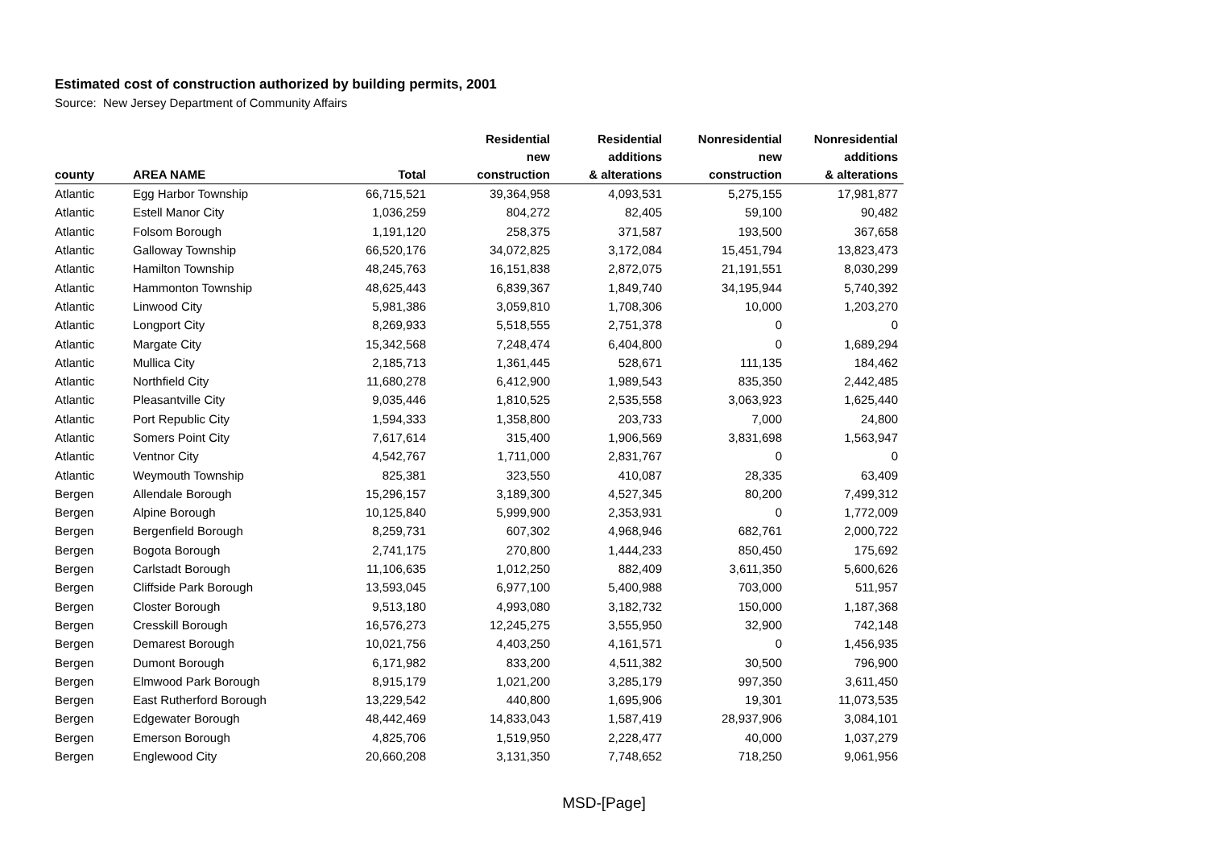Estimated cost of construction authorized by building permits, 2001
Source: New Jersey Department of Community Affairs
| | | | Residential | Residential | Nonresidential | Nonresidential |
| --- | --- | --- | --- | --- | --- | --- |
| | | | new | additions | new | additions |
| county | AREA NAME | Total | construction | & alterations | construction | & alterations |
| Atlantic | Egg Harbor Township | 66,715,521 | 39,364,958 | 4,093,531 | 5,275,155 | 17,981,877 |
| Atlantic | Estell Manor City | 1,036,259 | 804,272 | 82,405 | 59,100 | 90,482 |
| Atlantic | Folsom Borough | 1,191,120 | 258,375 | 371,587 | 193,500 | 367,658 |
| Atlantic | Galloway Township | 66,520,176 | 34,072,825 | 3,172,084 | 15,451,794 | 13,823,473 |
| Atlantic | Hamilton Township | 48,245,763 | 16,151,838 | 2,872,075 | 21,191,551 | 8,030,299 |
| Atlantic | Hammonton Township | 48,625,443 | 6,839,367 | 1,849,740 | 34,195,944 | 5,740,392 |
| Atlantic | Linwood City | 5,981,386 | 3,059,810 | 1,708,306 | 10,000 | 1,203,270 |
| Atlantic | Longport City | 8,269,933 | 5,518,555 | 2,751,378 | 0 | 0 |
| Atlantic | Margate City | 15,342,568 | 7,248,474 | 6,404,800 | 0 | 1,689,294 |
| Atlantic | Mullica City | 2,185,713 | 1,361,445 | 528,671 | 111,135 | 184,462 |
| Atlantic | Northfield City | 11,680,278 | 6,412,900 | 1,989,543 | 835,350 | 2,442,485 |
| Atlantic | Pleasantville City | 9,035,446 | 1,810,525 | 2,535,558 | 3,063,923 | 1,625,440 |
| Atlantic | Port Republic City | 1,594,333 | 1,358,800 | 203,733 | 7,000 | 24,800 |
| Atlantic | Somers Point City | 7,617,614 | 315,400 | 1,906,569 | 3,831,698 | 1,563,947 |
| Atlantic | Ventnor City | 4,542,767 | 1,711,000 | 2,831,767 | 0 | 0 |
| Atlantic | Weymouth Township | 825,381 | 323,550 | 410,087 | 28,335 | 63,409 |
| Bergen | Allendale Borough | 15,296,157 | 3,189,300 | 4,527,345 | 80,200 | 7,499,312 |
| Bergen | Alpine Borough | 10,125,840 | 5,999,900 | 2,353,931 | 0 | 1,772,009 |
| Bergen | Bergenfield Borough | 8,259,731 | 607,302 | 4,968,946 | 682,761 | 2,000,722 |
| Bergen | Bogota Borough | 2,741,175 | 270,800 | 1,444,233 | 850,450 | 175,692 |
| Bergen | Carlstadt Borough | 11,106,635 | 1,012,250 | 882,409 | 3,611,350 | 5,600,626 |
| Bergen | Cliffside Park Borough | 13,593,045 | 6,977,100 | 5,400,988 | 703,000 | 511,957 |
| Bergen | Closter Borough | 9,513,180 | 4,993,080 | 3,182,732 | 150,000 | 1,187,368 |
| Bergen | Cresskill Borough | 16,576,273 | 12,245,275 | 3,555,950 | 32,900 | 742,148 |
| Bergen | Demarest Borough | 10,021,756 | 4,403,250 | 4,161,571 | 0 | 1,456,935 |
| Bergen | Dumont Borough | 6,171,982 | 833,200 | 4,511,382 | 30,500 | 796,900 |
| Bergen | Elmwood Park Borough | 8,915,179 | 1,021,200 | 3,285,179 | 997,350 | 3,611,450 |
| Bergen | East Rutherford Borough | 13,229,542 | 440,800 | 1,695,906 | 19,301 | 11,073,535 |
| Bergen | Edgewater Borough | 48,442,469 | 14,833,043 | 1,587,419 | 28,937,906 | 3,084,101 |
| Bergen | Emerson Borough | 4,825,706 | 1,519,950 | 2,228,477 | 40,000 | 1,037,279 |
| Bergen | Englewood City | 20,660,208 | 3,131,350 | 7,748,652 | 718,250 | 9,061,956 |
MSD-[Page]